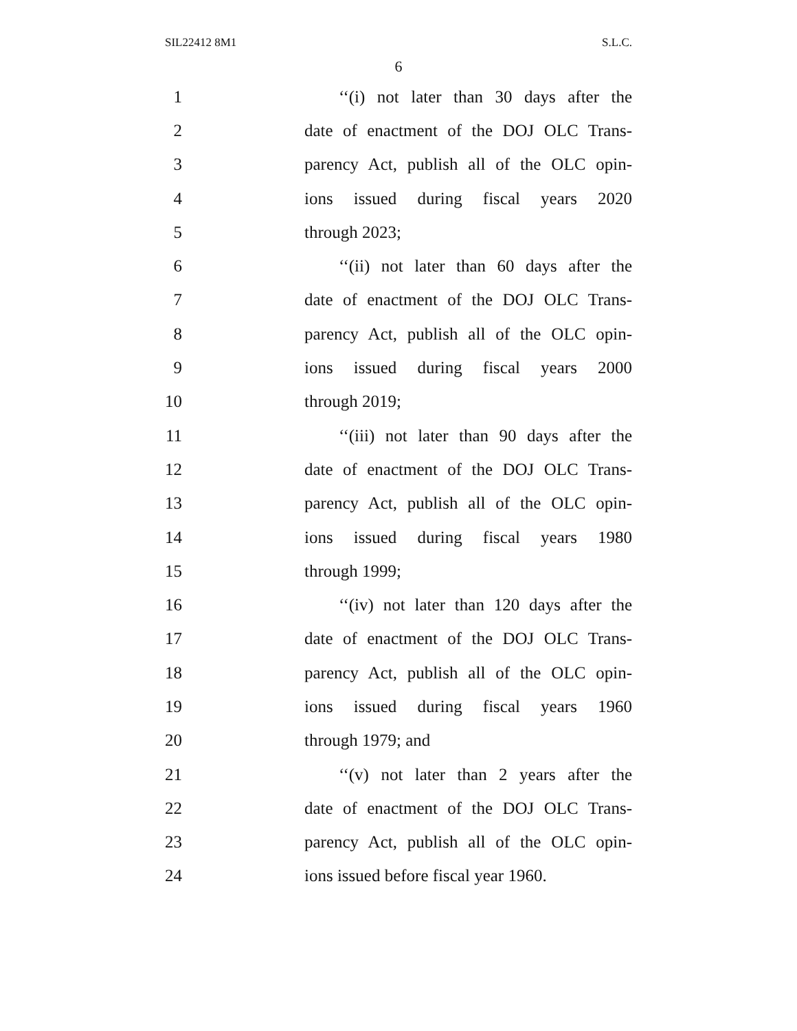SIL22412 8M1 S.L.C.
6
1 ‘‘(i) not later than 30 days after the
2 date of enactment of the DOJ OLC Trans-
3 parency Act, publish all of the OLC opin-
4 ions issued during fiscal years 2020
5 through 2023;
6 ‘‘(ii) not later than 60 days after the
7 date of enactment of the DOJ OLC Trans-
8 parency Act, publish all of the OLC opin-
9 ions issued during fiscal years 2000
10 through 2019;
11 ‘‘(iii) not later than 90 days after the
12 date of enactment of the DOJ OLC Trans-
13 parency Act, publish all of the OLC opin-
14 ions issued during fiscal years 1980
15 through 1999;
16 ‘‘(iv) not later than 120 days after the
17 date of enactment of the DOJ OLC Trans-
18 parency Act, publish all of the OLC opin-
19 ions issued during fiscal years 1960
20 through 1979; and
21 ‘‘(v) not later than 2 years after the
22 date of enactment of the DOJ OLC Trans-
23 parency Act, publish all of the OLC opin-
24 ions issued before fiscal year 1960.